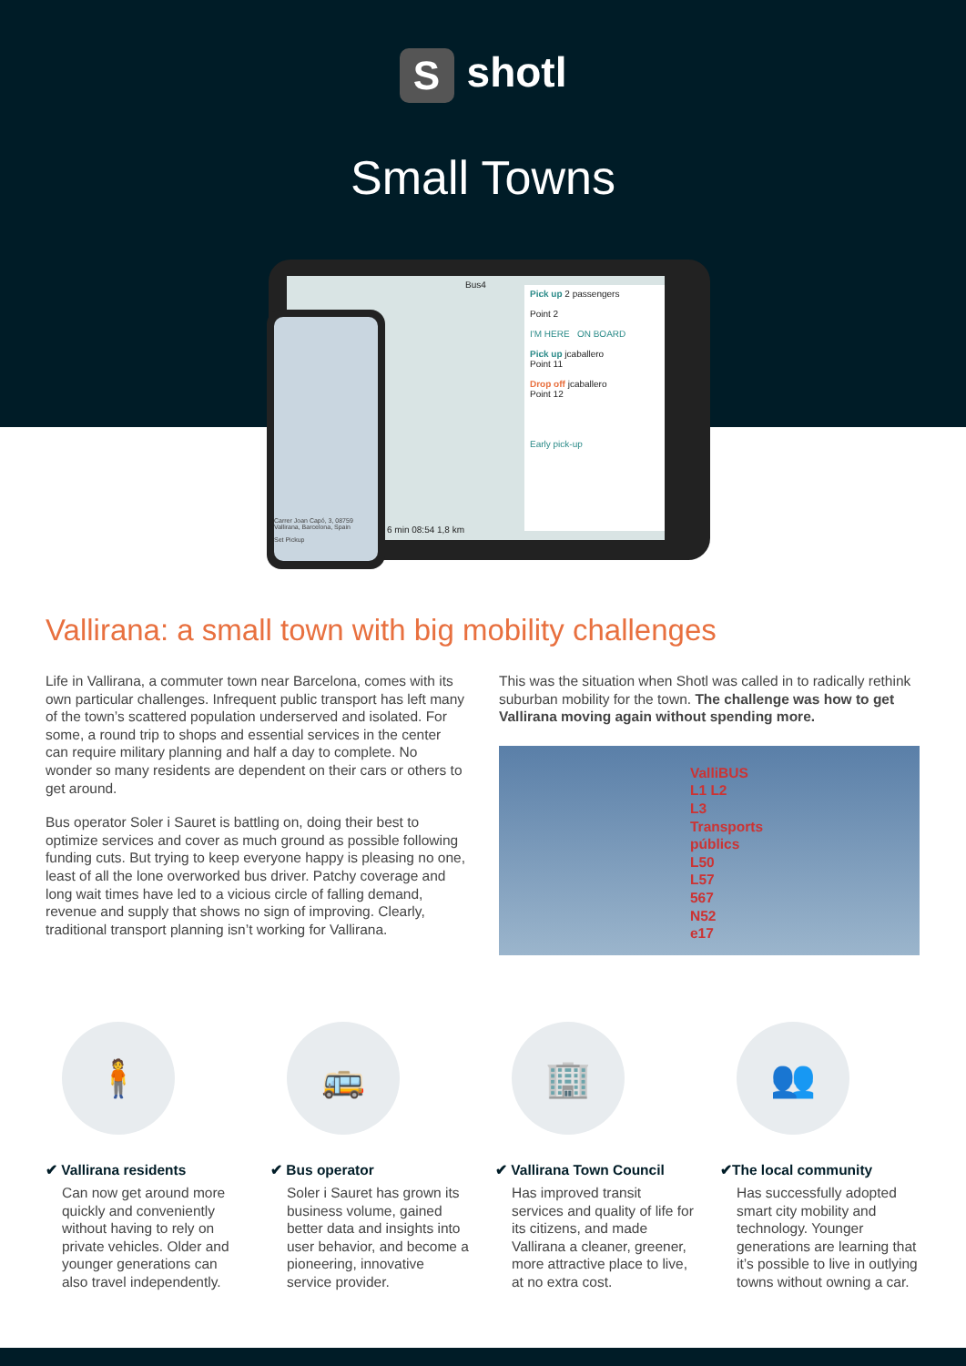Sshotl
Small Towns
Bus4
Pick up 2 passengers
Point 2
I'M HERE ON BOARD
Pick up jcaballero
Point 11
Drop off jcaballero
Point 12
Early pick-up
6 min 08:54 1,8 km
Carrer Joan Capó, 3, 08759 Vallirana, Barcelona, Spain
Set Pickup
Vallirana: a small town with big mobility challenges
Life in Vallirana, a commuter town near Barcelona, comes with its own particular challenges. Infrequent public transport has left many of the town’s scattered population underserved and isolated. For some, a round trip to shops and essential services in the center can require military planning and half a day to complete. No wonder so many residents are dependent on their cars or others to get around.
Bus operator Soler i Sauret is battling on, doing their best to optimize services and cover as much ground as possible following funding cuts. But trying to keep everyone happy is pleasing no one, least of all the lone overworked bus driver. Patchy coverage and long wait times have led to a vicious circle of falling demand, revenue and supply that shows no sign of improving. Clearly, traditional transport planning isn’t working for Vallirana.
This was the situation when Shotl was called in to radically rethink suburban mobility for the town. The challenge was how to get Vallirana moving again without spending more.
ValliBUS
L1 L2 L3
Transports públics L50 L57 567 N52 e17
🧍
✔ Vallirana residents
Can now get around more quickly and conveniently without having to rely on private vehicles. Older and younger generations can also travel independently.
🚌
✔ Bus operator
Soler i Sauret has grown its business volume, gained better data and insights into user behavior, and become a pioneering, innovative service provider.
🏢
✔ Vallirana Town Council
Has improved transit services and quality of life for its citizens, and made Vallirana a cleaner, greener, more attractive place to live, at no extra cost.
👥
✔The local community
Has successfully adopted smart city mobility and technology. Younger generations are learning that it’s possible to live in outlying towns without owning a car.